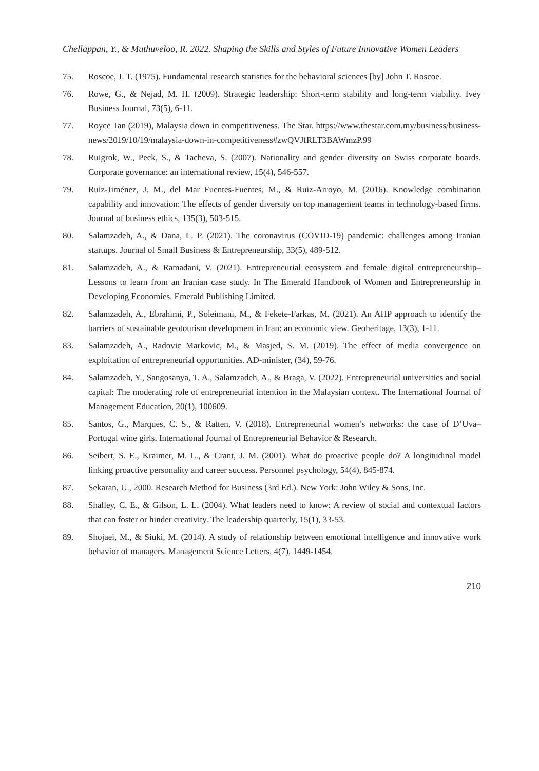Chellappan, Y., & Muthuveloo, R. 2022. Shaping the Skills and Styles of Future Innovative Women Leaders
75. Roscoe, J. T. (1975). Fundamental research statistics for the behavioral sciences [by] John T. Roscoe.
76. Rowe, G., & Nejad, M. H. (2009). Strategic leadership: Short-term stability and long-term viability. Ivey Business Journal, 73(5), 6-11.
77. Royce Tan (2019), Malaysia down in competitiveness. The Star. https://www.thestar.com.my/business/business-news/2019/10/19/malaysia-down-in-competitiveness#zwQVJfRLT3BAWmzP.99
78. Ruigrok, W., Peck, S., & Tacheva, S. (2007). Nationality and gender diversity on Swiss corporate boards. Corporate governance: an international review, 15(4), 546-557.
79. Ruiz-Jiménez, J. M., del Mar Fuentes-Fuentes, M., & Ruiz-Arroyo, M. (2016). Knowledge combination capability and innovation: The effects of gender diversity on top management teams in technology-based firms. Journal of business ethics, 135(3), 503-515.
80. Salamzadeh, A., & Dana, L. P. (2021). The coronavirus (COVID-19) pandemic: challenges among Iranian startups. Journal of Small Business & Entrepreneurship, 33(5), 489-512.
81. Salamzadeh, A., & Ramadani, V. (2021). Entrepreneurial ecosystem and female digital entrepreneurship–Lessons to learn from an Iranian case study. In The Emerald Handbook of Women and Entrepreneurship in Developing Economies. Emerald Publishing Limited.
82. Salamzadeh, A., Ebrahimi, P., Soleimani, M., & Fekete-Farkas, M. (2021). An AHP approach to identify the barriers of sustainable geotourism development in Iran: an economic view. Geoheritage, 13(3), 1-11.
83. Salamzadeh, A., Radovic Markovic, M., & Masjed, S. M. (2019). The effect of media convergence on exploitation of entrepreneurial opportunities. AD-minister, (34), 59-76.
84. Salamzadeh, Y., Sangosanya, T. A., Salamzadeh, A., & Braga, V. (2022). Entrepreneurial universities and social capital: The moderating role of entrepreneurial intention in the Malaysian context. The International Journal of Management Education, 20(1), 100609.
85. Santos, G., Marques, C. S., & Ratten, V. (2018). Entrepreneurial women’s networks: the case of D’Uva–Portugal wine girls. International Journal of Entrepreneurial Behavior & Research.
86. Seibert, S. E., Kraimer, M. L., & Crant, J. M. (2001). What do proactive people do? A longitudinal model linking proactive personality and career success. Personnel psychology, 54(4), 845-874.
87. Sekaran, U., 2000. Research Method for Business (3rd Ed.). New York: John Wiley & Sons, Inc.
88. Shalley, C. E., & Gilson, L. L. (2004). What leaders need to know: A review of social and contextual factors that can foster or hinder creativity. The leadership quarterly, 15(1), 33-53.
89. Shojaei, M., & Siuki, M. (2014). A study of relationship between emotional intelligence and innovative work behavior of managers. Management Science Letters, 4(7), 1449-1454.
210